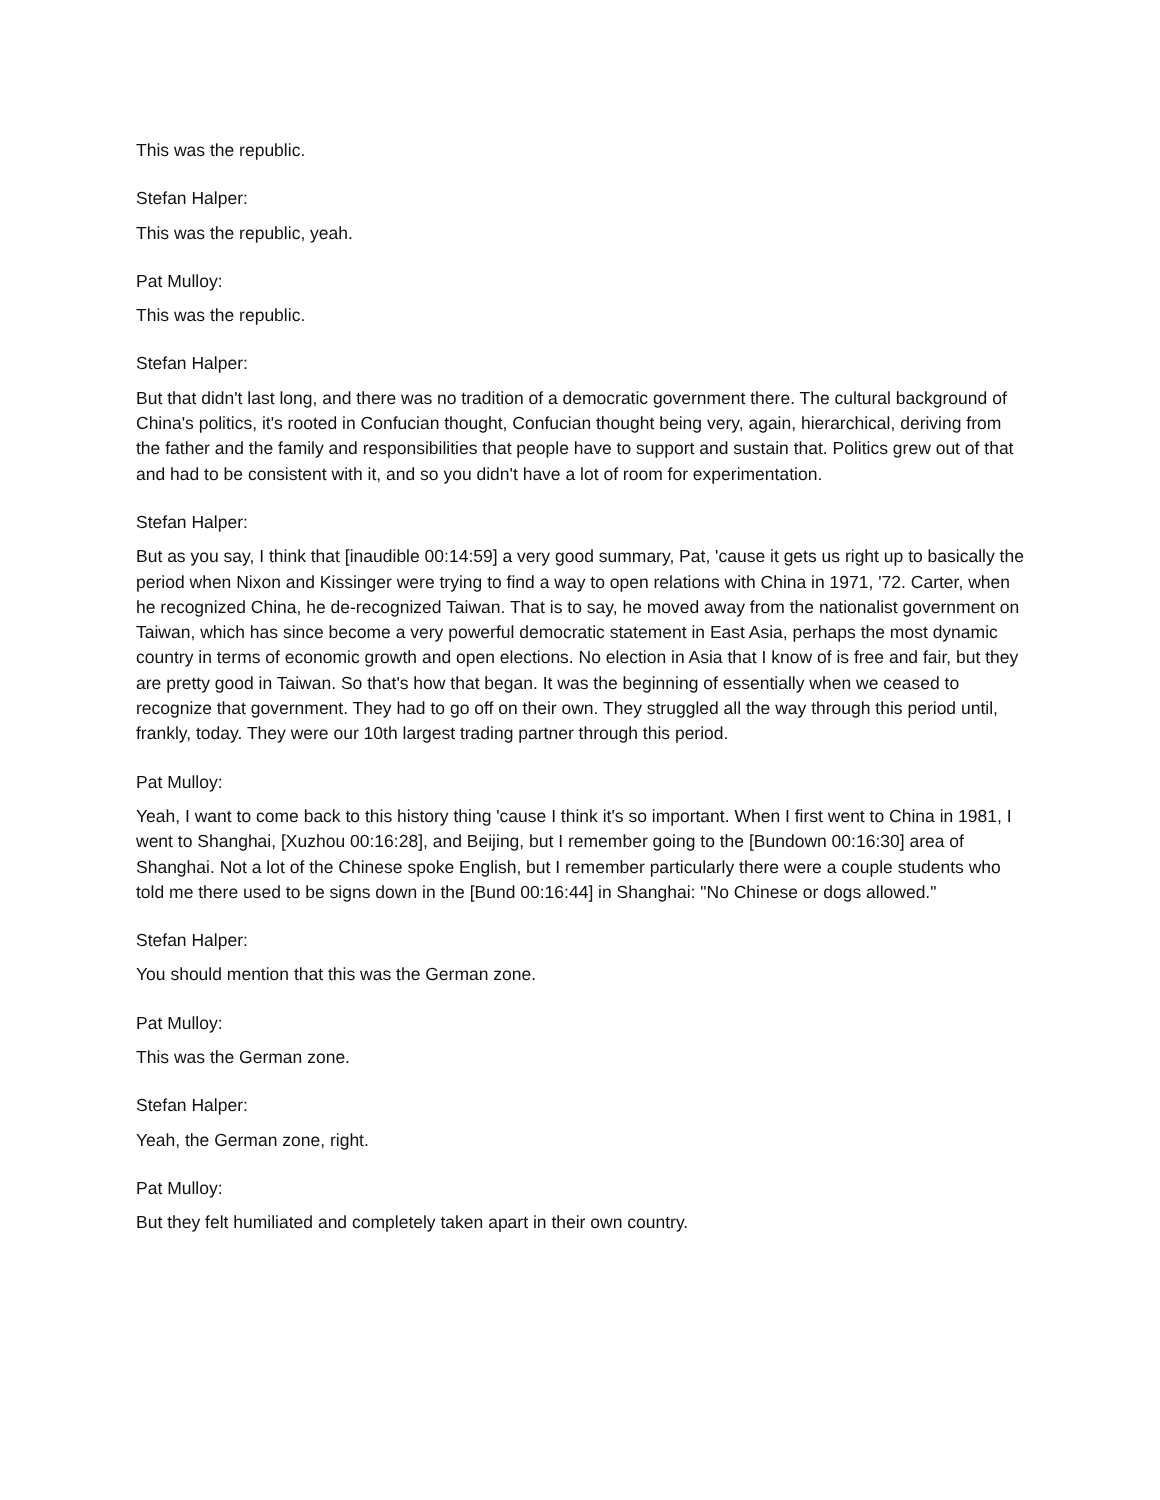This was the republic.
Stefan Halper:
This was the republic, yeah.
Pat Mulloy:
This was the republic.
Stefan Halper:
But that didn't last long, and there was no tradition of a democratic government there. The cultural background of China's politics, it's rooted in Confucian thought, Confucian thought being very, again, hierarchical, deriving from the father and the family and responsibilities that people have to support and sustain that. Politics grew out of that and had to be consistent with it, and so you didn't have a lot of room for experimentation.
Stefan Halper:
But as you say, I think that [inaudible 00:14:59] a very good summary, Pat, 'cause it gets us right up to basically the period when Nixon and Kissinger were trying to find a way to open relations with China in 1971, '72. Carter, when he recognized China, he de-recognized Taiwan. That is to say, he moved away from the nationalist government on Taiwan, which has since become a very powerful democratic statement in East Asia, perhaps the most dynamic country in terms of economic growth and open elections. No election in Asia that I know of is free and fair, but they are pretty good in Taiwan. So that's how that began. It was the beginning of essentially when we ceased to recognize that government. They had to go off on their own. They struggled all the way through this period until, frankly, today. They were our 10th largest trading partner through this period.
Pat Mulloy:
Yeah, I want to come back to this history thing 'cause I think it's so important. When I first went to China in 1981, I went to Shanghai, [Xuzhou 00:16:28], and Beijing, but I remember going to the [Bundown 00:16:30] area of Shanghai. Not a lot of the Chinese spoke English, but I remember particularly there were a couple students who told me there used to be signs down in the [Bund 00:16:44] in Shanghai: "No Chinese or dogs allowed."
Stefan Halper:
You should mention that this was the German zone.
Pat Mulloy:
This was the German zone.
Stefan Halper:
Yeah, the German zone, right.
Pat Mulloy:
But they felt humiliated and completely taken apart in their own country.